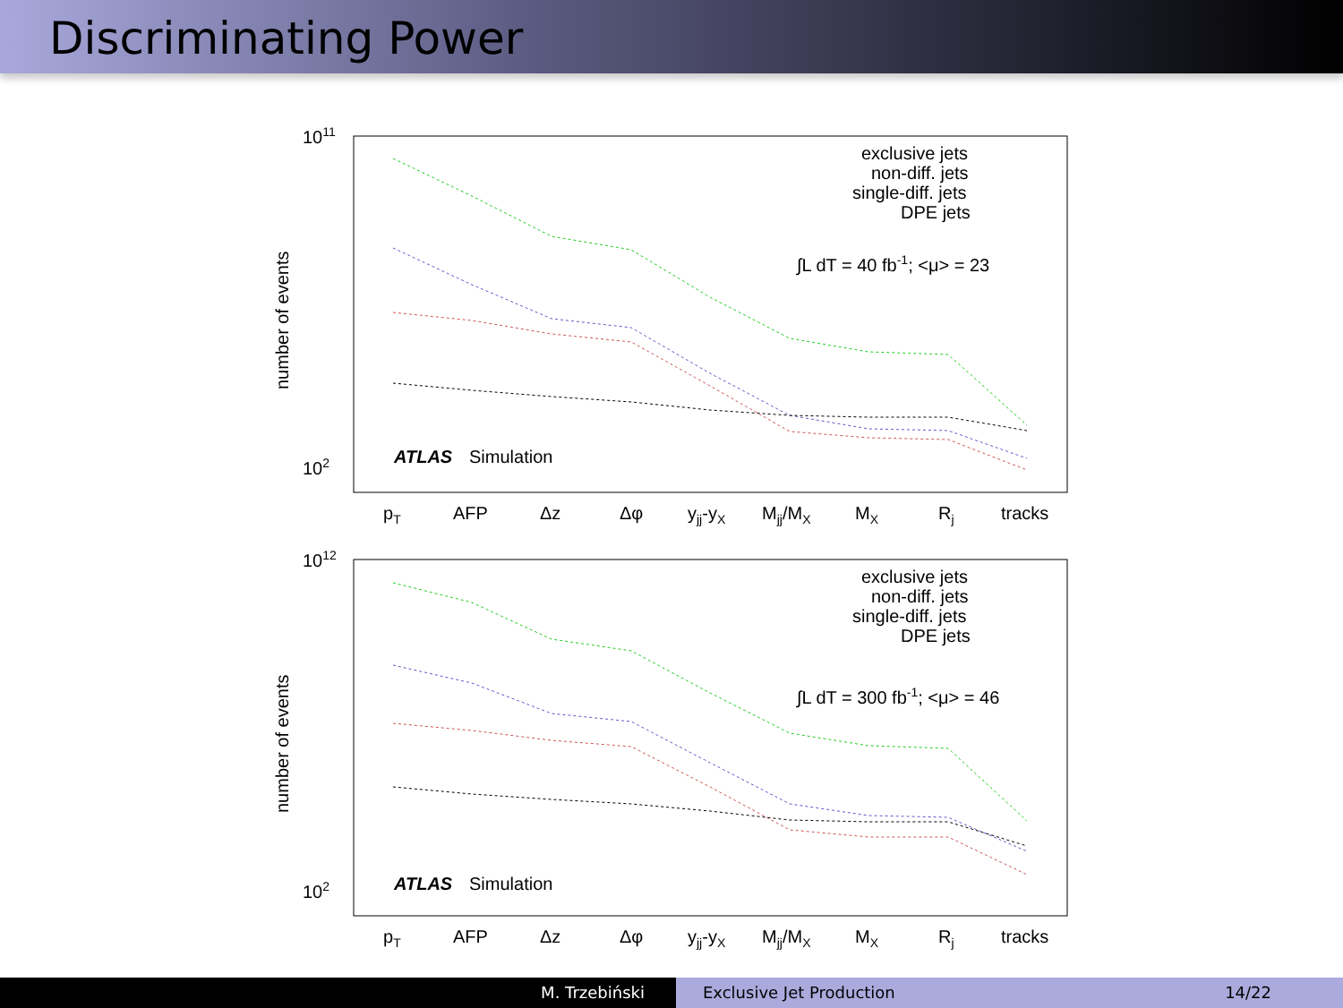Discriminating Power
1011
102
number of events
exclusive jets
non-diff. jets
single-diff. jets
DPE jets
∫L dT = 40 fb-1; <μ> = 23
ATLAS
Simulation
pT
AFP
Δz
Δφ
yjj-yX
Mjj/MX
MX
Rj
tracks
1012
102
number of events
exclusive jets
non-diff. jets
single-diff. jets
DPE jets
∫L dT = 300 fb-1; <μ> = 46
ATLAS
Simulation
pT
AFP
Δz
Δφ
yjj-yX
Mjj/MX
MX
Rj
tracks
M. Trzebiński Exclusive Jet Production 14/22